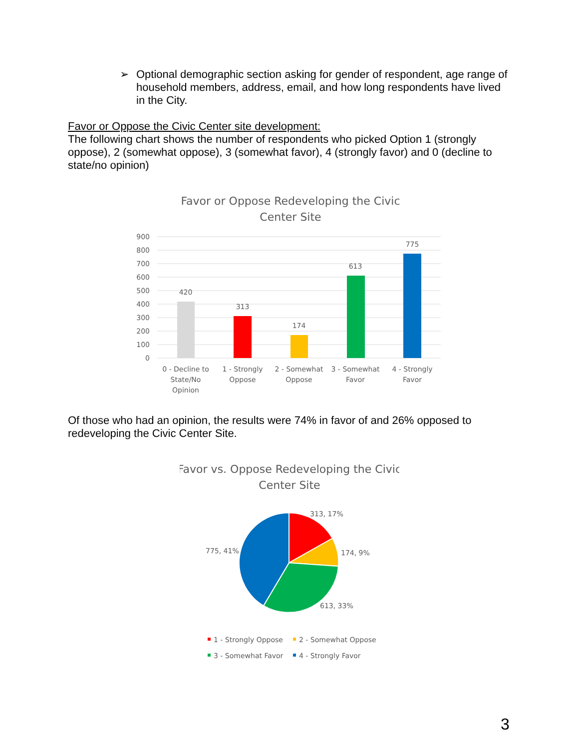➢ Optional demographic section asking for gender of respondent, age range of household members, address, email, and how long respondents have lived in the City.
Favor or Oppose the Civic Center site development:
The following chart shows the number of respondents who picked Option 1 (strongly oppose), 2 (somewhat oppose), 3 (somewhat favor), 4 (strongly favor) and 0 (decline to state/no opinion)
Favor or Oppose Redeveloping the Civic
Center Site
900
800
700
600
500
400
300
200
100
0
420
313
174
613
775
0 - Decline to
State/No
Opinion
1 - Strongly
Oppose
2 - Somewhat
Oppose
3 - Somewhat
Favor
4 - Strongly
Favor
Of those who had an opinion, the results were 74% in favor of and 26% opposed to redeveloping the Civic Center Site.
Favor vs. Oppose Redeveloping the Civic
Center Site
313, 17%
174, 9%
613, 33%
775, 41%
1 - Strongly Oppose
2 - Somewhat Oppose
3 - Somewhat Favor
4 - Strongly Favor
3